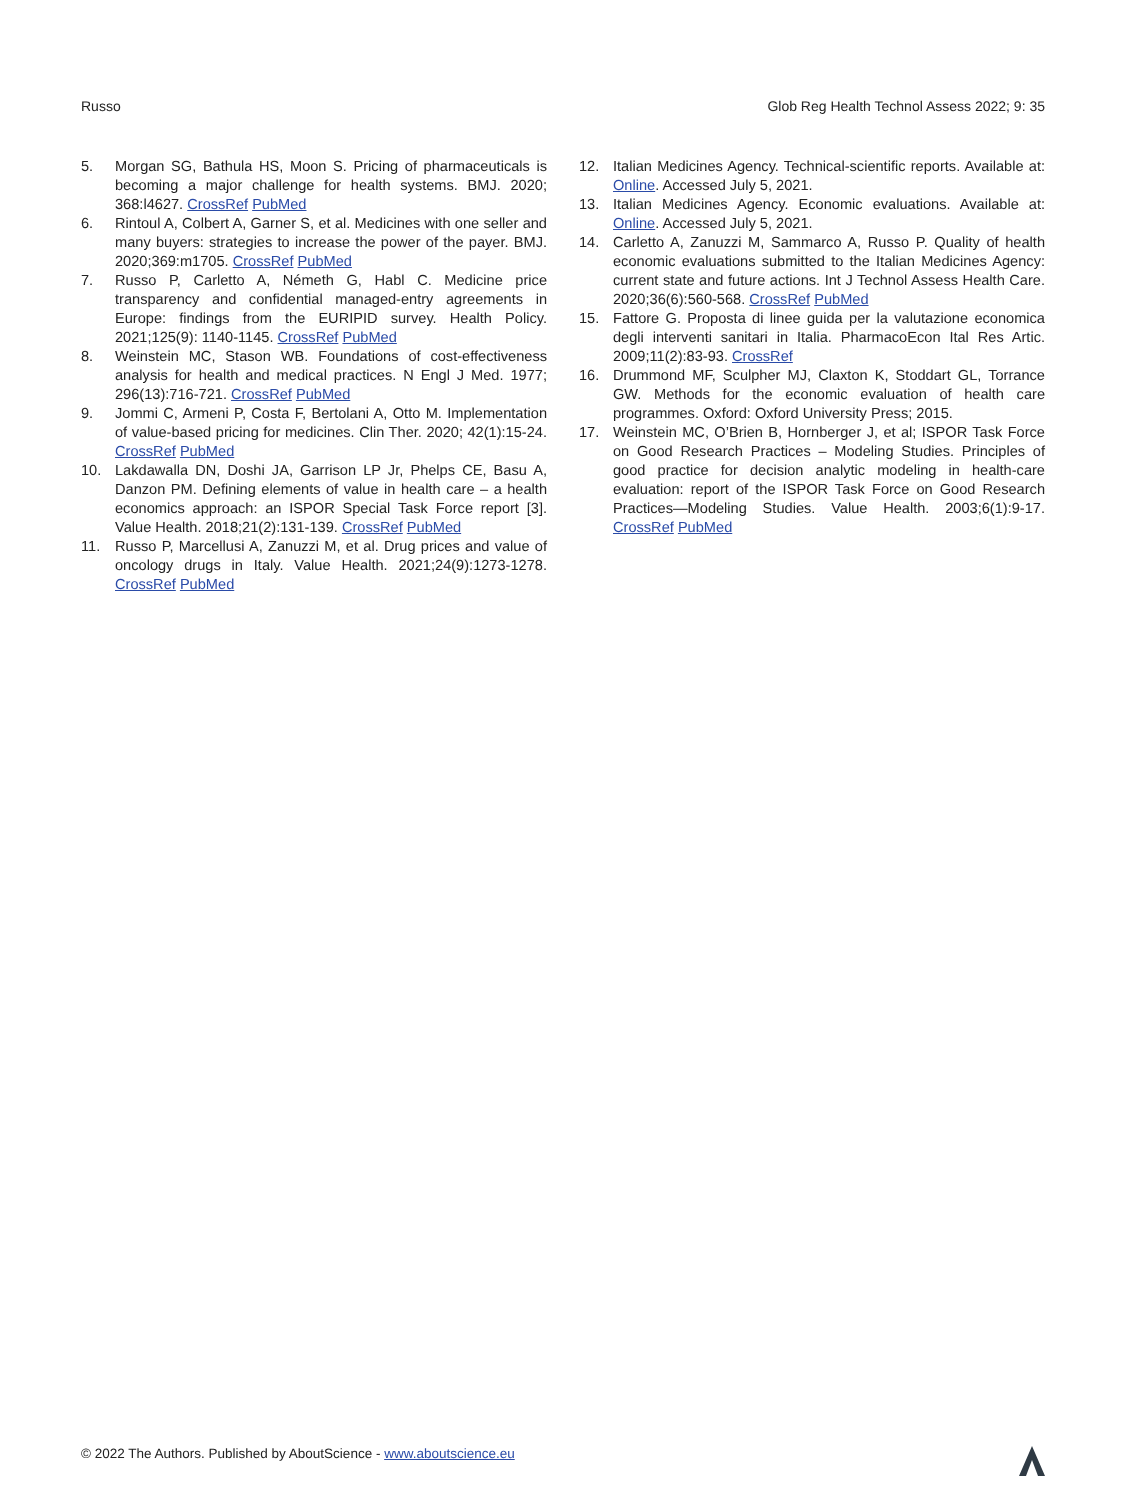Russo Glob Reg Health Technol Assess 2022; 9: 35
5. Morgan SG, Bathula HS, Moon S. Pricing of pharmaceuticals is becoming a major challenge for health systems. BMJ. 2020; 368:l4627. CrossRef PubMed
6. Rintoul A, Colbert A, Garner S, et al. Medicines with one seller and many buyers: strategies to increase the power of the payer. BMJ. 2020;369:m1705. CrossRef PubMed
7. Russo P, Carletto A, Németh G, Habl C. Medicine price transparency and confidential managed-entry agreements in Europe: findings from the EURIPID survey. Health Policy. 2021;125(9): 1140-1145. CrossRef PubMed
8. Weinstein MC, Stason WB. Foundations of cost-effectiveness analysis for health and medical practices. N Engl J Med. 1977; 296(13):716-721. CrossRef PubMed
9. Jommi C, Armeni P, Costa F, Bertolani A, Otto M. Implementation of value-based pricing for medicines. Clin Ther. 2020; 42(1):15-24. CrossRef PubMed
10. Lakdawalla DN, Doshi JA, Garrison LP Jr, Phelps CE, Basu A, Danzon PM. Defining elements of value in health care – a health economics approach: an ISPOR Special Task Force report [3]. Value Health. 2018;21(2):131-139. CrossRef PubMed
11. Russo P, Marcellusi A, Zanuzzi M, et al. Drug prices and value of oncology drugs in Italy. Value Health. 2021;24(9):1273-1278. CrossRef PubMed
12. Italian Medicines Agency. Technical-scientific reports. Available at: Online. Accessed July 5, 2021.
13. Italian Medicines Agency. Economic evaluations. Available at: Online. Accessed July 5, 2021.
14. Carletto A, Zanuzzi M, Sammarco A, Russo P. Quality of health economic evaluations submitted to the Italian Medicines Agency: current state and future actions. Int J Technol Assess Health Care. 2020;36(6):560-568. CrossRef PubMed
15. Fattore G. Proposta di linee guida per la valutazione economica degli interventi sanitari in Italia. PharmacoEcon Ital Res Artic. 2009;11(2):83-93. CrossRef
16. Drummond MF, Sculpher MJ, Claxton K, Stoddart GL, Torrance GW. Methods for the economic evaluation of health care programmes. Oxford: Oxford University Press; 2015.
17. Weinstein MC, O’Brien B, Hornberger J, et al; ISPOR Task Force on Good Research Practices – Modeling Studies. Principles of good practice for decision analytic modeling in health-care evaluation: report of the ISPOR Task Force on Good Research Practices—Modeling Studies. Value Health. 2003;6(1):9-17. CrossRef PubMed
© 2022 The Authors. Published by AboutScience - www.aboutscience.eu